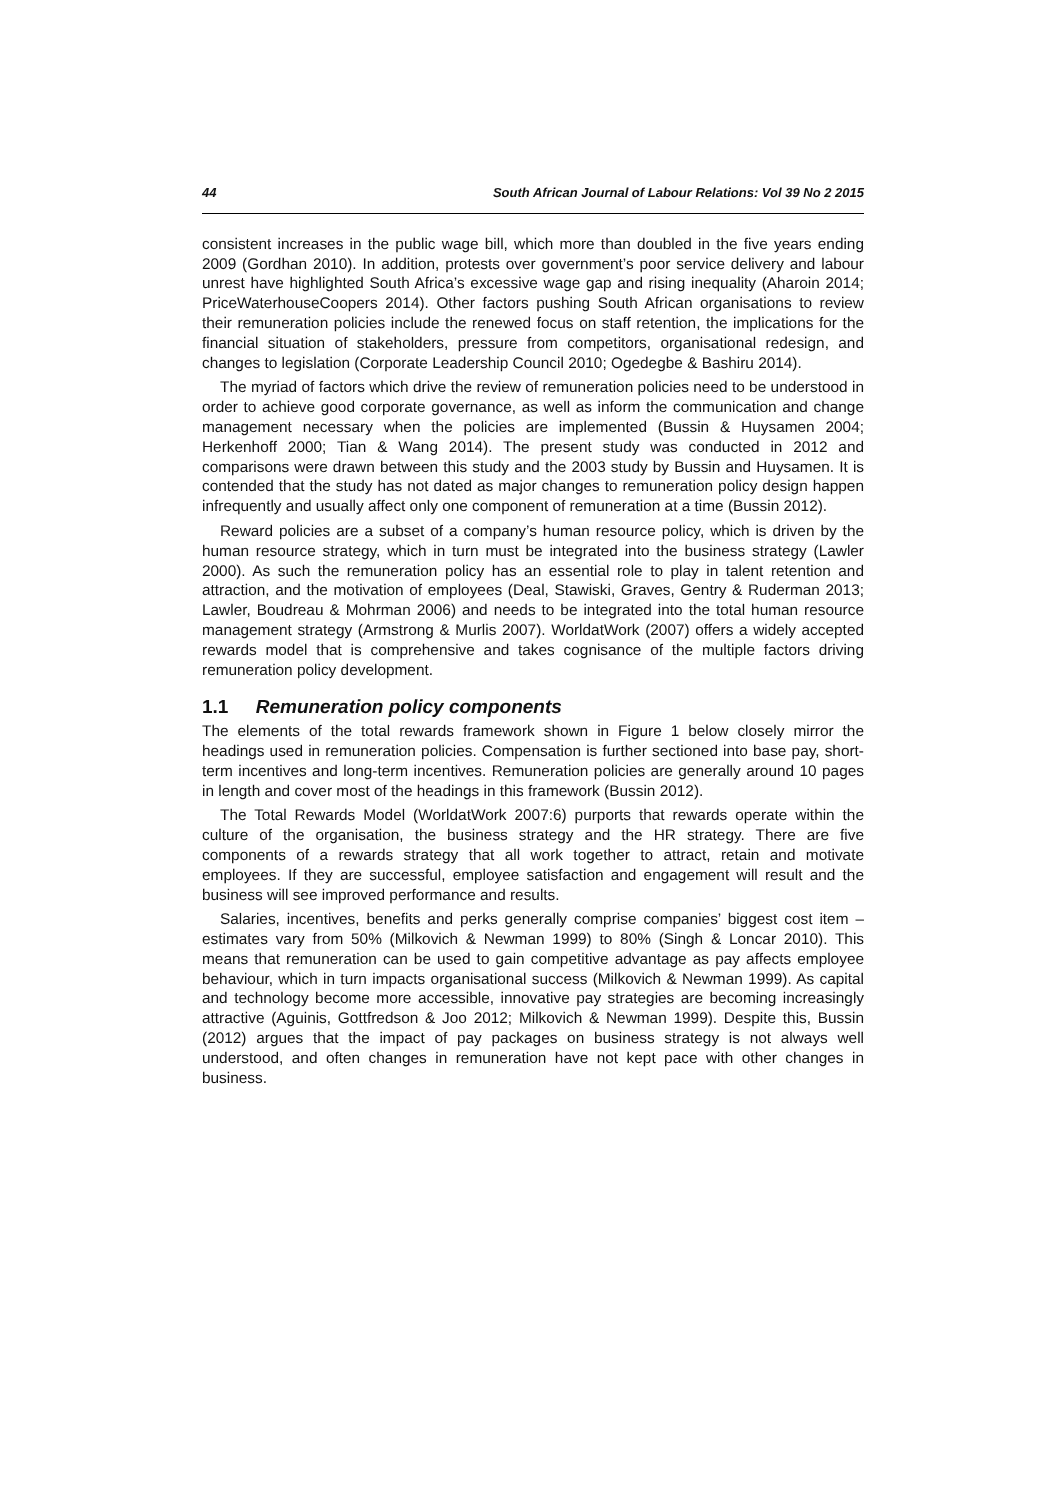44 South African Journal of Labour Relations: Vol 39 No 2 2015
consistent increases in the public wage bill, which more than doubled in the five years ending 2009 (Gordhan 2010). In addition, protests over government’s poor service delivery and labour unrest have highlighted South Africa’s excessive wage gap and rising inequality (Aharoin 2014; PriceWaterhouseCoopers 2014). Other factors pushing South African organisations to review their remuneration policies include the renewed focus on staff retention, the implications for the financial situation of stakeholders, pressure from competitors, organisational redesign, and changes to legislation (Corporate Leadership Council 2010; Ogedegbe & Bashiru 2014).
The myriad of factors which drive the review of remuneration policies need to be understood in order to achieve good corporate governance, as well as inform the communication and change management necessary when the policies are implemented (Bussin & Huysamen 2004; Herkenhoff 2000; Tian & Wang 2014). The present study was conducted in 2012 and comparisons were drawn between this study and the 2003 study by Bussin and Huysamen. It is contended that the study has not dated as major changes to remuneration policy design happen infrequently and usually affect only one component of remuneration at a time (Bussin 2012).
Reward policies are a subset of a company’s human resource policy, which is driven by the human resource strategy, which in turn must be integrated into the business strategy (Lawler 2000). As such the remuneration policy has an essential role to play in talent retention and attraction, and the motivation of employees (Deal, Stawiski, Graves, Gentry & Ruderman 2013; Lawler, Boudreau & Mohrman 2006) and needs to be integrated into the total human resource management strategy (Armstrong & Murlis 2007). WorldatWork (2007) offers a widely accepted rewards model that is comprehensive and takes cognisance of the multiple factors driving remuneration policy development.
1.1 Remuneration policy components
The elements of the total rewards framework shown in Figure 1 below closely mirror the headings used in remuneration policies. Compensation is further sectioned into base pay, short-term incentives and long-term incentives. Remuneration policies are generally around 10 pages in length and cover most of the headings in this framework (Bussin 2012).
The Total Rewards Model (WorldatWork 2007:6) purports that rewards operate within the culture of the organisation, the business strategy and the HR strategy. There are five components of a rewards strategy that all work together to attract, retain and motivate employees. If they are successful, employee satisfaction and engagement will result and the business will see improved performance and results.
Salaries, incentives, benefits and perks generally comprise companies’ biggest cost item – estimates vary from 50% (Milkovich & Newman 1999) to 80% (Singh & Loncar 2010). This means that remuneration can be used to gain competitive advantage as pay affects employee behaviour, which in turn impacts organisational success (Milkovich & Newman 1999). As capital and technology become more accessible, innovative pay strategies are becoming increasingly attractive (Aguinis, Gottfredson & Joo 2012; Milkovich & Newman 1999). Despite this, Bussin (2012) argues that the impact of pay packages on business strategy is not always well understood, and often changes in remuneration have not kept pace with other changes in business.